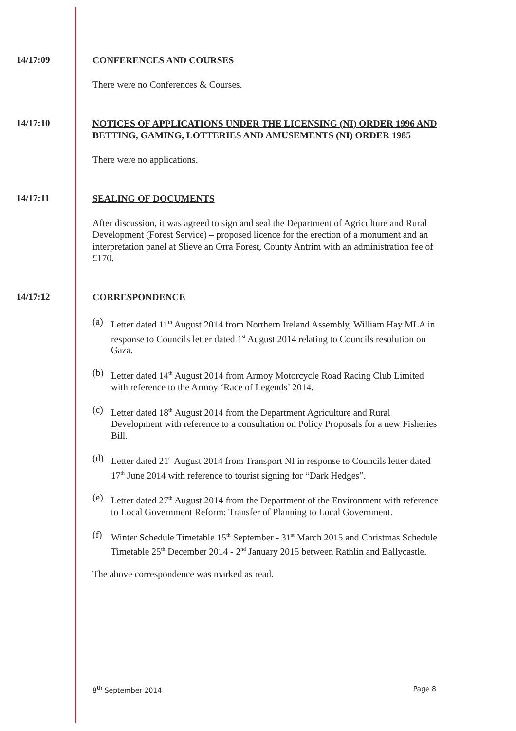14/17:09
CONFERENCES AND COURSES
There were no Conferences & Courses.
14/17:10
NOTICES OF APPLICATIONS UNDER THE LICENSING (NI) ORDER 1996 AND BETTING, GAMING, LOTTERIES AND AMUSEMENTS (NI) ORDER 1985
There were no applications.
14/17:11
SEALING OF DOCUMENTS
After discussion, it was agreed to sign and seal the Department of Agriculture and Rural Development (Forest Service) – proposed licence for the erection of a monument and an interpretation panel at Slieve an Orra Forest, County Antrim with an administration fee of £170.
14/17:12
CORRESPONDENCE
(a) Letter dated 11<sup>th</sup> August 2014 from Northern Ireland Assembly, William Hay MLA in response to Councils letter dated 1<sup>st</sup> August 2014 relating to Councils resolution on Gaza.
(b) Letter dated 14<sup>th</sup> August 2014 from Armoy Motorcycle Road Racing Club Limited with reference to the Armoy ‘Race of Legends’ 2014.
(c) Letter dated 18<sup>th</sup> August 2014 from the Department Agriculture and Rural Development with reference to a consultation on Policy Proposals for a new Fisheries Bill.
(d) Letter dated 21<sup>st</sup> August 2014 from Transport NI in response to Councils letter dated 17<sup>th</sup> June 2014 with reference to tourist signing for “Dark Hedges”.
(e) Letter dated 27<sup>th</sup> August 2014 from the Department of the Environment with reference to Local Government Reform: Transfer of Planning to Local Government.
(f) Winter Schedule Timetable 15<sup>th</sup> September - 31<sup>st</sup> March 2015 and Christmas Schedule Timetable 25<sup>th</sup> December 2014 - 2<sup>nd</sup> January 2015 between Rathlin and Ballycastle.
The above correspondence was marked as read.
8<sup>th</sup> September 2014 Page 8